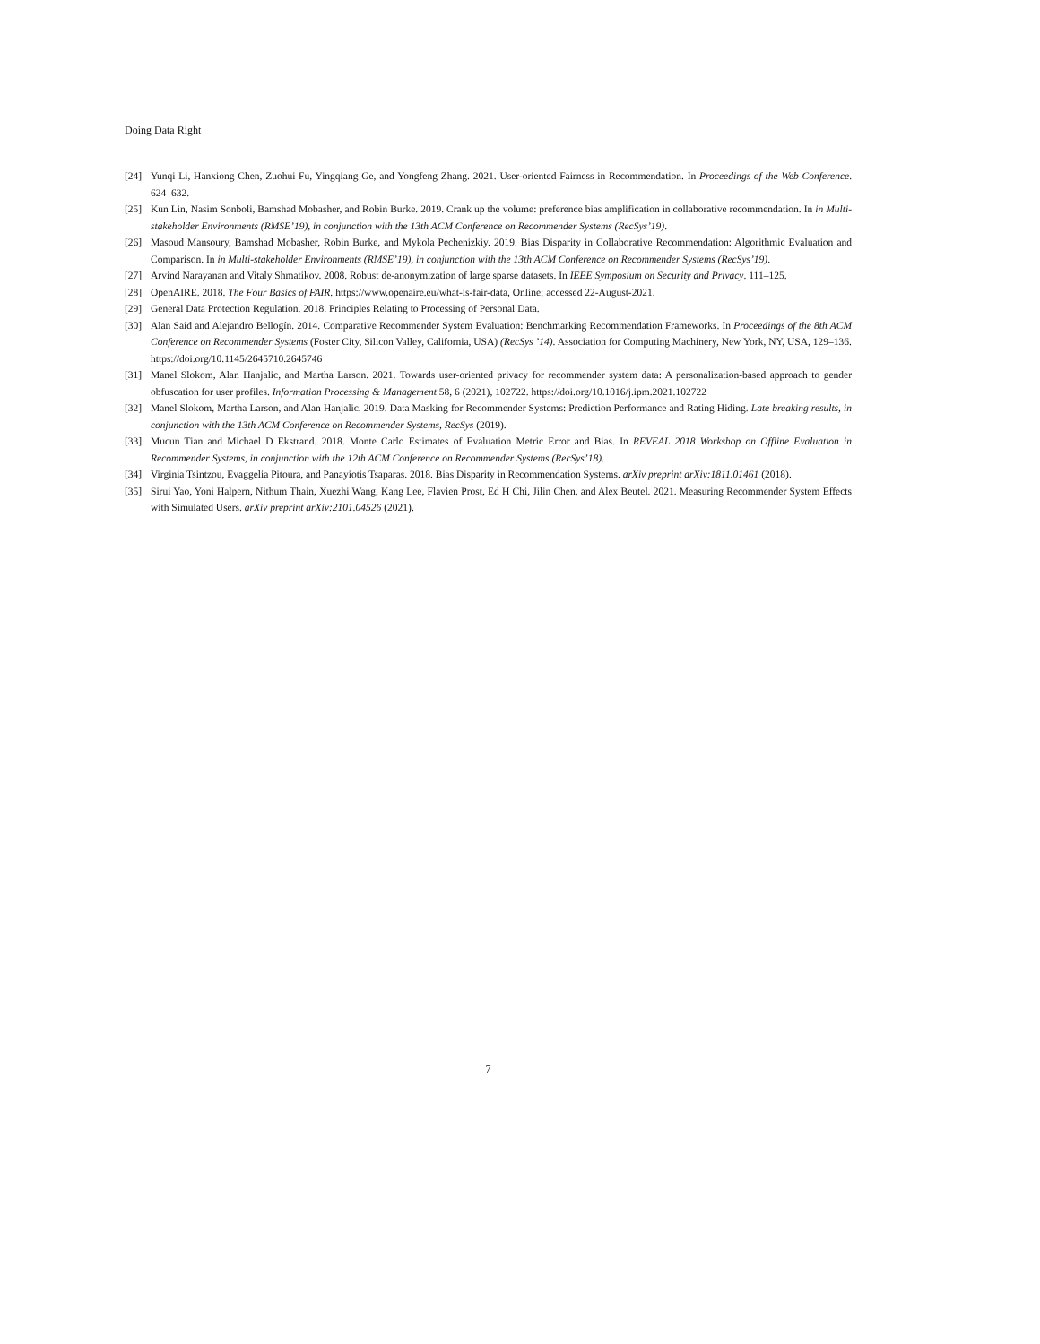Doing Data Right
[24] Yunqi Li, Hanxiong Chen, Zuohui Fu, Yingqiang Ge, and Yongfeng Zhang. 2021. User-oriented Fairness in Recommendation. In Proceedings of the Web Conference. 624–632.
[25] Kun Lin, Nasim Sonboli, Bamshad Mobasher, and Robin Burke. 2019. Crank up the volume: preference bias amplification in collaborative recommendation. In in Multi-stakeholder Environments (RMSE’19), in conjunction with the 13th ACM Conference on Recommender Systems (RecSys’19).
[26] Masoud Mansoury, Bamshad Mobasher, Robin Burke, and Mykola Pechenizkiy. 2019. Bias Disparity in Collaborative Recommendation: Algorithmic Evaluation and Comparison. In in Multi-stakeholder Environments (RMSE’19), in conjunction with the 13th ACM Conference on Recommender Systems (RecSys’19).
[27] Arvind Narayanan and Vitaly Shmatikov. 2008. Robust de-anonymization of large sparse datasets. In IEEE Symposium on Security and Privacy. 111–125.
[28] OpenAIRE. 2018. The Four Basics of FAIR. https://www.openaire.eu/what-is-fair-data, Online; accessed 22-August-2021.
[29] General Data Protection Regulation. 2018. Principles Relating to Processing of Personal Data.
[30] Alan Said and Alejandro Bellogín. 2014. Comparative Recommender System Evaluation: Benchmarking Recommendation Frameworks. In Proceedings of the 8th ACM Conference on Recommender Systems (Foster City, Silicon Valley, California, USA) (RecSys ’14). Association for Computing Machinery, New York, NY, USA, 129–136. https://doi.org/10.1145/2645710.2645746
[31] Manel Slokom, Alan Hanjalic, and Martha Larson. 2021. Towards user-oriented privacy for recommender system data: A personalization-based approach to gender obfuscation for user profiles. Information Processing & Management 58, 6 (2021), 102722. https://doi.org/10.1016/j.ipm.2021.102722
[32] Manel Slokom, Martha Larson, and Alan Hanjalic. 2019. Data Masking for Recommender Systems: Prediction Performance and Rating Hiding. Late breaking results, in conjunction with the 13th ACM Conference on Recommender Systems, RecSys (2019).
[33] Mucun Tian and Michael D Ekstrand. 2018. Monte Carlo Estimates of Evaluation Metric Error and Bias. In REVEAL 2018 Workshop on Offline Evaluation in Recommender Systems, in conjunction with the 12th ACM Conference on Recommender Systems (RecSys’18).
[34] Virginia Tsintzou, Evaggelia Pitoura, and Panayiotis Tsaparas. 2018. Bias Disparity in Recommendation Systems. arXiv preprint arXiv:1811.01461 (2018).
[35] Sirui Yao, Yoni Halpern, Nithum Thain, Xuezhi Wang, Kang Lee, Flavien Prost, Ed H Chi, Jilin Chen, and Alex Beutel. 2021. Measuring Recommender System Effects with Simulated Users. arXiv preprint arXiv:2101.04526 (2021).
7